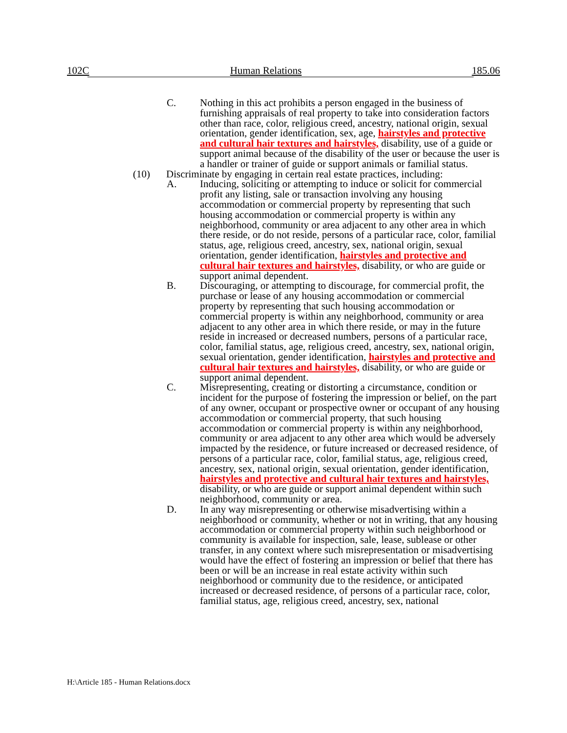102C Human Relations 185.06
C. Nothing in this act prohibits a person engaged in the business of furnishing appraisals of real property to take into consideration factors other than race, color, religious creed, ancestry, national origin, sexual orientation, gender identification, sex, age, hairstyles and protective and cultural hair textures and hairstyles, disability, use of a guide or support animal because of the disability of the user or because the user is a handler or trainer of guide or support animals or familial status.
(10) Discriminate by engaging in certain real estate practices, including:
A. Inducing, soliciting or attempting to induce or solicit for commercial profit any listing, sale or transaction involving any housing accommodation or commercial property by representing that such housing accommodation or commercial property is within any neighborhood, community or area adjacent to any other area in which there reside, or do not reside, persons of a particular race, color, familial status, age, religious creed, ancestry, sex, national origin, sexual orientation, gender identification, hairstyles and protective and cultural hair textures and hairstyles, disability, or who are guide or support animal dependent.
B. Discouraging, or attempting to discourage, for commercial profit, the purchase or lease of any housing accommodation or commercial property by representing that such housing accommodation or commercial property is within any neighborhood, community or area adjacent to any other area in which there reside, or may in the future reside in increased or decreased numbers, persons of a particular race, color, familial status, age, religious creed, ancestry, sex, national origin, sexual orientation, gender identification, hairstyles and protective and cultural hair textures and hairstyles, disability, or who are guide or support animal dependent.
C. Misrepresenting, creating or distorting a circumstance, condition or incident for the purpose of fostering the impression or belief, on the part of any owner, occupant or prospective owner or occupant of any housing accommodation or commercial property, that such housing accommodation or commercial property is within any neighborhood, community or area adjacent to any other area which would be adversely impacted by the residence, or future increased or decreased residence, of persons of a particular race, color, familial status, age, religious creed, ancestry, sex, national origin, sexual orientation, gender identification, hairstyles and protective and cultural hair textures and hairstyles, disability, or who are guide or support animal dependent within such neighborhood, community or area.
D. In any way misrepresenting or otherwise misadvertising within a neighborhood or community, whether or not in writing, that any housing accommodation or commercial property within such neighborhood or community is available for inspection, sale, lease, sublease or other transfer, in any context where such misrepresentation or misadvertising would have the effect of fostering an impression or belief that there has been or will be an increase in real estate activity within such neighborhood or community due to the residence, or anticipated increased or decreased residence, of persons of a particular race, color, familial status, age, religious creed, ancestry, sex, national
H:\Article 185 - Human Relations.docx